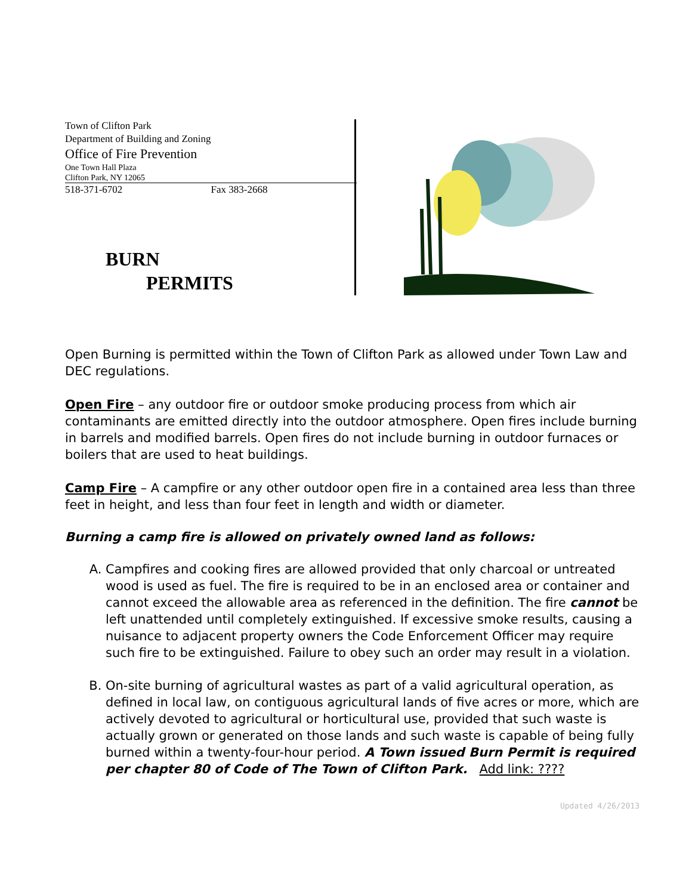Town of Clifton Park
Department of Building and Zoning
Office of Fire Prevention
One Town Hall Plaza
Clifton Park, NY 12065
518-371-6702 Fax 383-2668
BURN
PERMITS
Open Burning is permitted within the Town of Clifton Park as allowed under Town Law and DEC regulations.
Open Fire – any outdoor fire or outdoor smoke producing process from which air contaminants are emitted directly into the outdoor atmosphere. Open fires include burning in barrels and modified barrels. Open fires do not include burning in outdoor furnaces or boilers that are used to heat buildings.
Camp Fire – A campfire or any other outdoor open fire in a contained area less than three feet in height, and less than four feet in length and width or diameter.
Burning a camp fire is allowed on privately owned land as follows:
A. Campfires and cooking fires are allowed provided that only charcoal or untreated wood is used as fuel. The fire is required to be in an enclosed area or container and cannot exceed the allowable area as referenced in the definition. The fire cannot be left unattended until completely extinguished. If excessive smoke results, causing a nuisance to adjacent property owners the Code Enforcement Officer may require such fire to be extinguished. Failure to obey such an order may result in a violation.
B. On-site burning of agricultural wastes as part of a valid agricultural operation, as defined in local law, on contiguous agricultural lands of five acres or more, which are actively devoted to agricultural or horticultural use, provided that such waste is actually grown or generated on those lands and such waste is capable of being fully burned within a twenty-four-hour period. A Town issued Burn Permit is required per chapter 80 of Code of The Town of Clifton Park. Add link: ????
Updated 4/26/2013